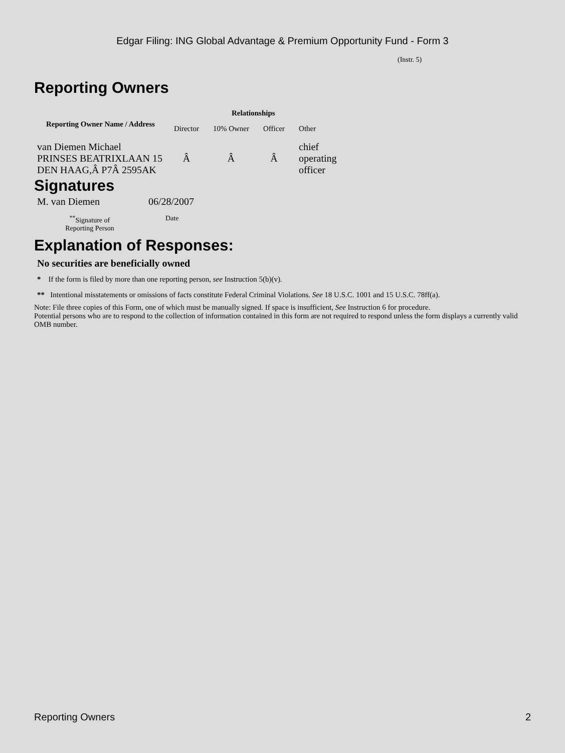Edgar Filing: ING Global Advantage & Premium Opportunity Fund - Form 3
(Instr. 5)
Reporting Owners
| Reporting Owner Name / Address | Relationships | | | |
| --- | --- | --- | --- | --- |
| | Director | 10% Owner | Officer | Other |
| van Diemen Michael PRINSES BEATRIXLAAN 15 DEN HAAG,Â P7Â 2595AK | Â | Â | Â | chief operating officer |
Signatures
| M. van Diemen | 06/28/2007 |
| <sup>**</sup> Signature of Reporting Person | Date |
Explanation of Responses:
No securities are beneficially owned
* If the form is filed by more than one reporting person, see Instruction 5(b)(v).
** Intentional misstatements or omissions of facts constitute Federal Criminal Violations. See 18 U.S.C. 1001 and 15 U.S.C. 78ff(a).
Note: File three copies of this Form, one of which must be manually signed. If space is insufficient, See Instruction 6 for procedure.
Potential persons who are to respond to the collection of information contained in this form are not required to respond unless the form displays a currently valid OMB number.
Reporting Owners 2